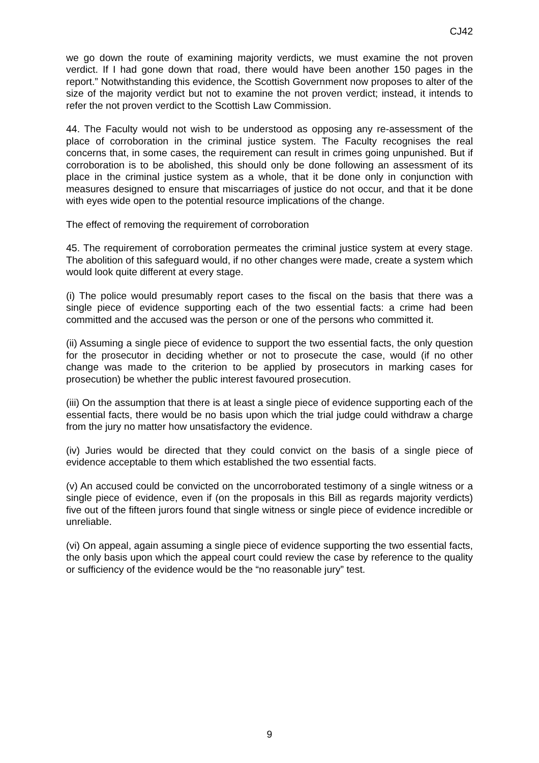CJ42
we go down the route of examining majority verdicts, we must examine the not proven verdict. If I had gone down that road, there would have been another 150 pages in the report.” Notwithstanding this evidence, the Scottish Government now proposes to alter of the size of the majority verdict but not to examine the not proven verdict; instead, it intends to refer the not proven verdict to the Scottish Law Commission.
44. The Faculty would not wish to be understood as opposing any re-assessment of the place of corroboration in the criminal justice system. The Faculty recognises the real concerns that, in some cases, the requirement can result in crimes going unpunished. But if corroboration is to be abolished, this should only be done following an assessment of its place in the criminal justice system as a whole, that it be done only in conjunction with measures designed to ensure that miscarriages of justice do not occur, and that it be done with eyes wide open to the potential resource implications of the change.
The effect of removing the requirement of corroboration
45. The requirement of corroboration permeates the criminal justice system at every stage. The abolition of this safeguard would, if no other changes were made, create a system which would look quite different at every stage.
(i) The police would presumably report cases to the fiscal on the basis that there was a single piece of evidence supporting each of the two essential facts: a crime had been committed and the accused was the person or one of the persons who committed it.
(ii) Assuming a single piece of evidence to support the two essential facts, the only question for the prosecutor in deciding whether or not to prosecute the case, would (if no other change was made to the criterion to be applied by prosecutors in marking cases for prosecution) be whether the public interest favoured prosecution.
(iii) On the assumption that there is at least a single piece of evidence supporting each of the essential facts, there would be no basis upon which the trial judge could withdraw a charge from the jury no matter how unsatisfactory the evidence.
(iv) Juries would be directed that they could convict on the basis of a single piece of evidence acceptable to them which established the two essential facts.
(v) An accused could be convicted on the uncorroborated testimony of a single witness or a single piece of evidence, even if (on the proposals in this Bill as regards majority verdicts) five out of the fifteen jurors found that single witness or single piece of evidence incredible or unreliable.
(vi) On appeal, again assuming a single piece of evidence supporting the two essential facts, the only basis upon which the appeal court could review the case by reference to the quality or sufficiency of the evidence would be the “no reasonable jury” test.
9